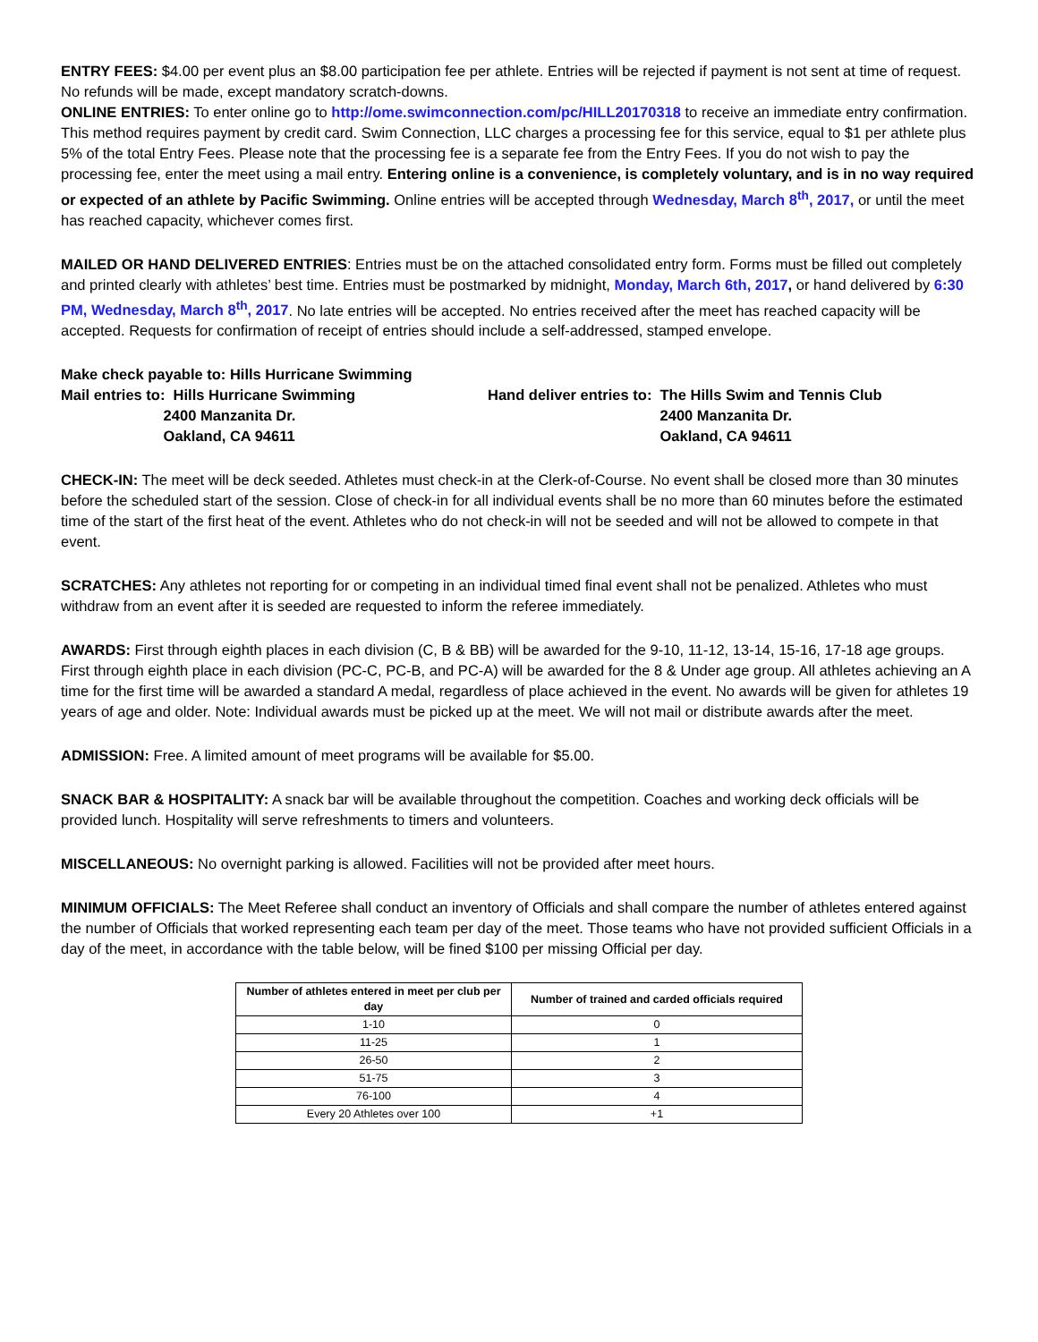ENTRY FEES: $4.00 per event plus an $8.00 participation fee per athlete. Entries will be rejected if payment is not sent at time of request. No refunds will be made, except mandatory scratch-downs.
ONLINE ENTRIES: To enter online go to http://ome.swimconnection.com/pc/HILL20170318 to receive an immediate entry confirmation. This method requires payment by credit card. Swim Connection, LLC charges a processing fee for this service, equal to $1 per athlete plus 5% of the total Entry Fees. Please note that the processing fee is a separate fee from the Entry Fees. If you do not wish to pay the processing fee, enter the meet using a mail entry. Entering online is a convenience, is completely voluntary, and is in no way required or expected of an athlete by Pacific Swimming. Online entries will be accepted through Wednesday, March 8<sup>th</sup>, 2017, or until the meet has reached capacity, whichever comes first.
MAILED OR HAND DELIVERED ENTRIES: Entries must be on the attached consolidated entry form. Forms must be filled out completely and printed clearly with athletes’ best time. Entries must be postmarked by midnight, Monday, March 6th, 2017, or hand delivered by 6:30 PM, Wednesday, March 8<sup>th</sup>, 2017. No late entries will be accepted. No entries received after the meet has reached capacity will be accepted. Requests for confirmation of receipt of entries should include a self-addressed, stamped envelope.
Make check payable to: Hills Hurricane Swimming
Mail entries to: Hills Hurricane Swimming 2400 Manzanita Dr. Oakland, CA 94611
Hand deliver entries to: The Hills Swim and Tennis Club 2400 Manzanita Dr. Oakland, CA 94611
CHECK-IN: The meet will be deck seeded. Athletes must check-in at the Clerk-of-Course. No event shall be closed more than 30 minutes before the scheduled start of the session. Close of check-in for all individual events shall be no more than 60 minutes before the estimated time of the start of the first heat of the event. Athletes who do not check-in will not be seeded and will not be allowed to compete in that event.
SCRATCHES: Any athletes not reporting for or competing in an individual timed final event shall not be penalized. Athletes who must withdraw from an event after it is seeded are requested to inform the referee immediately.
AWARDS: First through eighth places in each division (C, B & BB) will be awarded for the 9-10, 11-12, 13-14, 15-16, 17-18 age groups. First through eighth place in each division (PC-C, PC-B, and PC-A) will be awarded for the 8 & Under age group. All athletes achieving an A time for the first time will be awarded a standard A medal, regardless of place achieved in the event. No awards will be given for athletes 19 years of age and older. Note: Individual awards must be picked up at the meet. We will not mail or distribute awards after the meet.
ADMISSION: Free. A limited amount of meet programs will be available for $5.00.
SNACK BAR & HOSPITALITY: A snack bar will be available throughout the competition. Coaches and working deck officials will be provided lunch. Hospitality will serve refreshments to timers and volunteers.
MISCELLANEOUS: No overnight parking is allowed. Facilities will not be provided after meet hours.
MINIMUM OFFICIALS: The Meet Referee shall conduct an inventory of Officials and shall compare the number of athletes entered against the number of Officials that worked representing each team per day of the meet. Those teams who have not provided sufficient Officials in a day of the meet, in accordance with the table below, will be fined $100 per missing Official per day.
| Number of athletes entered in meet per club per day | Number of trained and carded officials required |
| --- | --- |
| 1-10 | 0 |
| 11-25 | 1 |
| 26-50 | 2 |
| 51-75 | 3 |
| 76-100 | 4 |
| Every 20 Athletes over 100 | +1 |